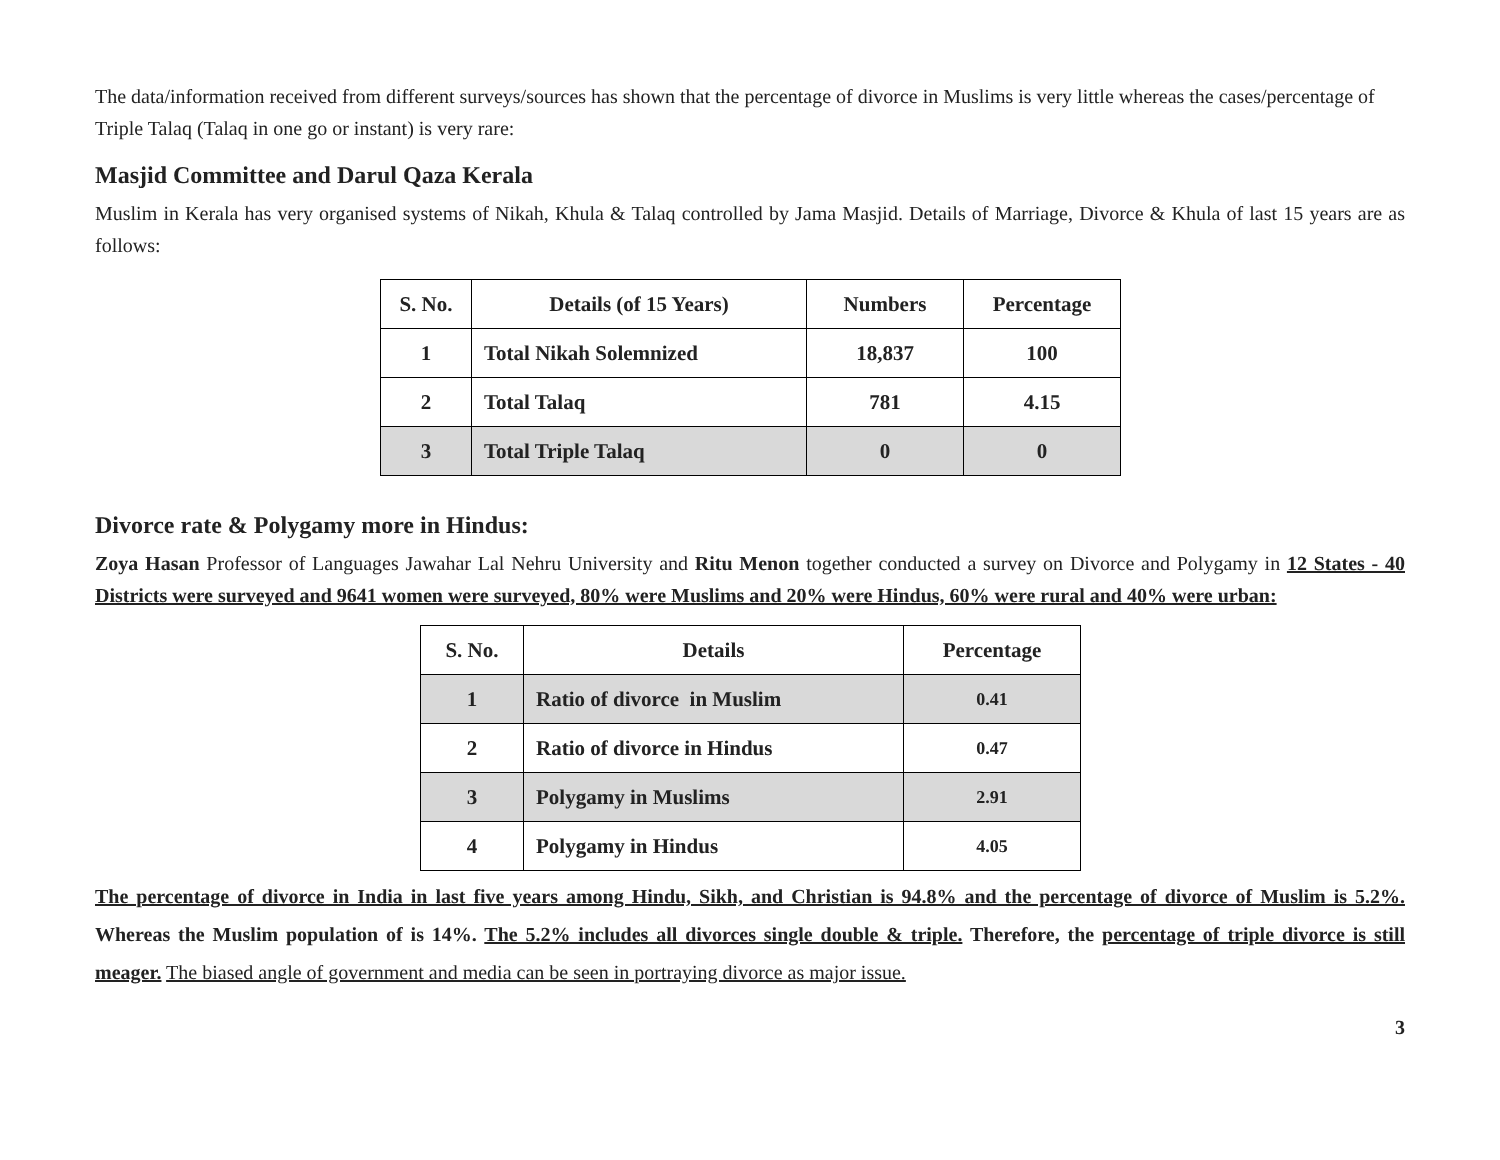The data/information received from different surveys/sources has shown that the percentage of divorce in Muslims is very little whereas the cases/percentage of Triple Talaq (Talaq in one go or instant) is very rare:
Masjid Committee and Darul Qaza Kerala
Muslim in Kerala has very organised systems of Nikah, Khula & Talaq controlled by Jama Masjid. Details of Marriage, Divorce & Khula of last 15 years are as follows:
| S. No. | Details (of 15 Years) | Numbers | Percentage |
| --- | --- | --- | --- |
| 1 | Total Nikah Solemnized | 18,837 | 100 |
| 2 | Total Talaq | 781 | 4.15 |
| 3 | Total Triple Talaq | 0 | 0 |
Divorce rate & Polygamy more in Hindus:
Zoya Hasan Professor of Languages Jawahar Lal Nehru University and Ritu Menon together conducted a survey on Divorce and Polygamy in 12 States - 40 Districts were surveyed and 9641 women were surveyed, 80% were Muslims and 20% were Hindus, 60% were rural and 40% were urban:
| S. No. | Details | Percentage |
| --- | --- | --- |
| 1 | Ratio of divorce in Muslim | 0.41 |
| 2 | Ratio of divorce in Hindus | 0.47 |
| 3 | Polygamy in Muslims | 2.91 |
| 4 | Polygamy in Hindus | 4.05 |
The percentage of divorce in India in last five years among Hindu, Sikh, and Christian is 94.8% and the percentage of divorce of Muslim is 5.2%. Whereas the Muslim population of is 14%. The 5.2% includes all divorces single double & triple. Therefore, the percentage of triple divorce is still meager. The biased angle of government and media can be seen in portraying divorce as major issue.
3